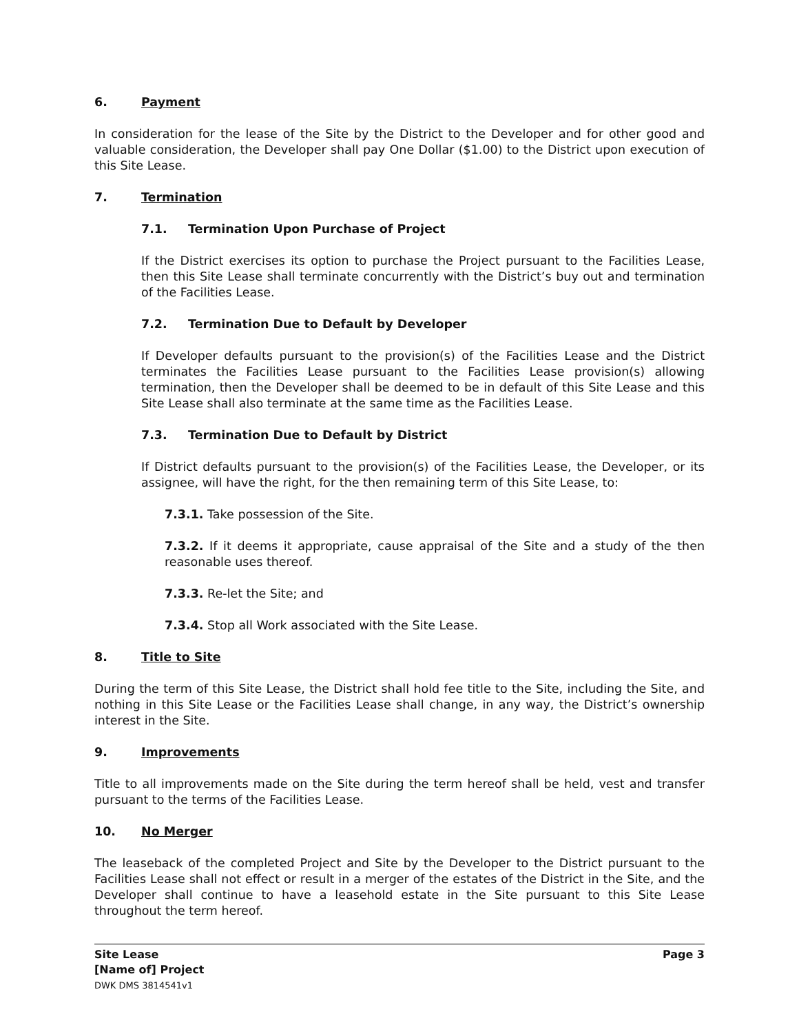6. Payment
In consideration for the lease of the Site by the District to the Developer and for other good and valuable consideration, the Developer shall pay One Dollar ($1.00) to the District upon execution of this Site Lease.
7. Termination
7.1. Termination Upon Purchase of Project
If the District exercises its option to purchase the Project pursuant to the Facilities Lease, then this Site Lease shall terminate concurrently with the District’s buy out and termination of the Facilities Lease.
7.2. Termination Due to Default by Developer
If Developer defaults pursuant to the provision(s) of the Facilities Lease and the District terminates the Facilities Lease pursuant to the Facilities Lease provision(s) allowing termination, then the Developer shall be deemed to be in default of this Site Lease and this Site Lease shall also terminate at the same time as the Facilities Lease.
7.3. Termination Due to Default by District
If District defaults pursuant to the provision(s) of the Facilities Lease, the Developer, or its assignee, will have the right, for the then remaining term of this Site Lease, to:
7.3.1. Take possession of the Site.
7.3.2. If it deems it appropriate, cause appraisal of the Site and a study of the then reasonable uses thereof.
7.3.3. Re-let the Site; and
7.3.4. Stop all Work associated with the Site Lease.
8. Title to Site
During the term of this Site Lease, the District shall hold fee title to the Site, including the Site, and nothing in this Site Lease or the Facilities Lease shall change, in any way, the District’s ownership interest in the Site.
9. Improvements
Title to all improvements made on the Site during the term hereof shall be held, vest and transfer pursuant to the terms of the Facilities Lease.
10. No Merger
The leaseback of the completed Project and Site by the Developer to the District pursuant to the Facilities Lease shall not effect or result in a merger of the estates of the District in the Site, and the Developer shall continue to have a leasehold estate in the Site pursuant to this Site Lease throughout the term hereof.
Site Lease
[Name of] Project
DWK DMS 3814541v1
Page 3